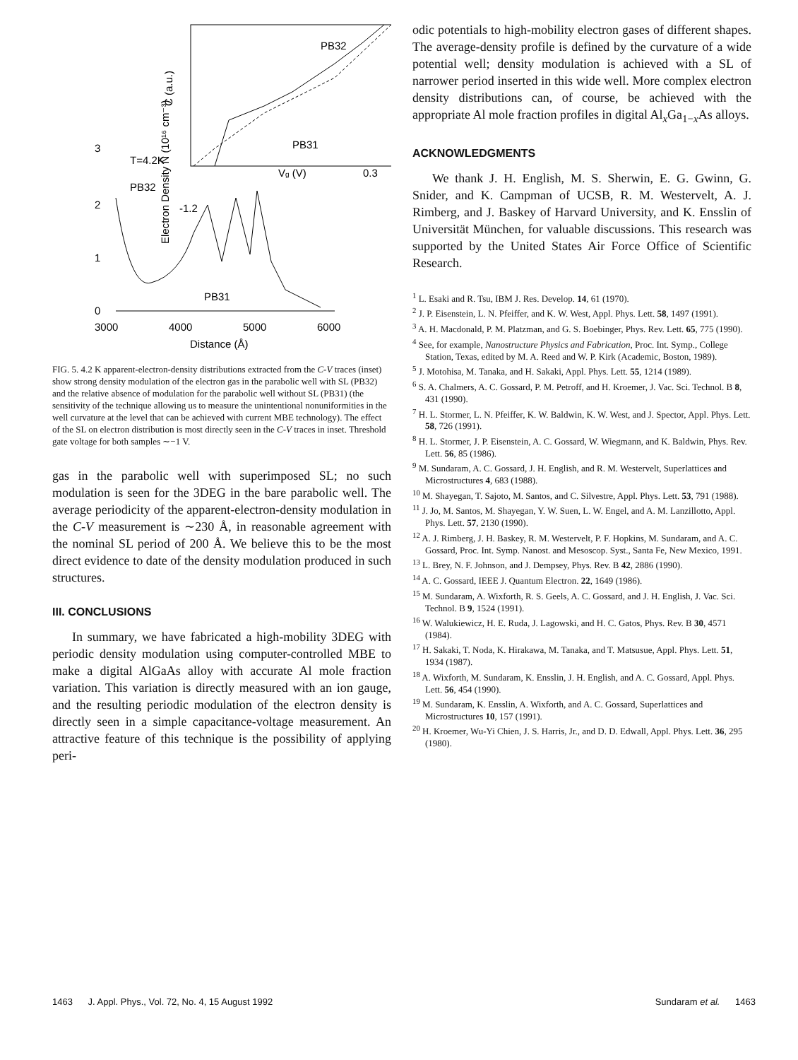PB32
PB31
-1.2
Vg (V)
0.3
C (a.u.)
3
2
1
0
T=4.2K
PB32
PB31
Electron Density Ñ (10¹⁶ cm⁻³)
3000
4000
5000
6000
Distance (Å)
FIG. 5. 4.2 K apparent-electron-density distributions extracted from the C-V traces (inset) show strong density modulation of the electron gas in the parabolic well with SL (PB32) and the relative absence of modulation for the parabolic well without SL (PB31) (the sensitivity of the technique allowing us to measure the unintentional nonuniformities in the well curvature at the level that can be achieved with current MBE technology). The effect of the SL on electron distribution is most directly seen in the C-V traces in inset. Threshold gate voltage for both samples ∼−1 V.
gas in the parabolic well with superimposed SL; no such modulation is seen for the 3DEG in the bare parabolic well. The average periodicity of the apparent-electron-density modulation in the C-V measurement is ∼230 Å, in reasonable agreement with the nominal SL period of 200 Å. We believe this to be the most direct evidence to date of the density modulation produced in such structures.
III. CONCLUSIONS
In summary, we have fabricated a high-mobility 3DEG with periodic density modulation using computer-controlled MBE to make a digital AlGaAs alloy with accurate Al mole fraction variation. This variation is directly measured with an ion gauge, and the resulting periodic modulation of the electron density is directly seen in a simple capacitance-voltage measurement. An attractive feature of this technique is the possibility of applying peri-
odic potentials to high-mobility electron gases of different shapes. The average-density profile is defined by the curvature of a wide potential well; density modulation is achieved with a SL of narrower period inserted in this wide well. More complex electron density distributions can, of course, be achieved with the appropriate Al mole fraction profiles in digital Al<sub>x</sub>Ga<sub>1−x</sub>As alloys.
ACKNOWLEDGMENTS
We thank J. H. English, M. S. Sherwin, E. G. Gwinn, G. Snider, and K. Campman of UCSB, R. M. Westervelt, A. J. Rimberg, and J. Baskey of Harvard University, and K. Ensslin of Universität München, for valuable discussions. This research was supported by the United States Air Force Office of Scientific Research.
<sup>1</sup> L. Esaki and R. Tsu, IBM J. Res. Develop. 14, 61 (1970).
<sup>2</sup> J. P. Eisenstein, L. N. Pfeiffer, and K. W. West, Appl. Phys. Lett. 58, 1497 (1991).
<sup>3</sup> A. H. Macdonald, P. M. Platzman, and G. S. Boebinger, Phys. Rev. Lett. 65, 775 (1990).
<sup>4</sup> See, for example, Nanostructure Physics and Fabrication, Proc. Int. Symp., College Station, Texas, edited by M. A. Reed and W. P. Kirk (Academic, Boston, 1989).
<sup>5</sup> J. Motohisa, M. Tanaka, and H. Sakaki, Appl. Phys. Lett. 55, 1214 (1989).
<sup>6</sup> S. A. Chalmers, A. C. Gossard, P. M. Petroff, and H. Kroemer, J. Vac. Sci. Technol. B 8, 431 (1990).
<sup>7</sup> H. L. Stormer, L. N. Pfeiffer, K. W. Baldwin, K. W. West, and J. Spector, Appl. Phys. Lett. 58, 726 (1991).
<sup>8</sup> H. L. Stormer, J. P. Eisenstein, A. C. Gossard, W. Wiegmann, and K. Baldwin, Phys. Rev. Lett. 56, 85 (1986).
<sup>9</sup> M. Sundaram, A. C. Gossard, J. H. English, and R. M. Westervelt, Superlattices and Microstructures 4, 683 (1988).
<sup>10</sup> M. Shayegan, T. Sajoto, M. Santos, and C. Silvestre, Appl. Phys. Lett. 53, 791 (1988).
<sup>11</sup> J. Jo, M. Santos, M. Shayegan, Y. W. Suen, L. W. Engel, and A. M. Lanzillotto, Appl. Phys. Lett. 57, 2130 (1990).
<sup>12</sup> A. J. Rimberg, J. H. Baskey, R. M. Westervelt, P. F. Hopkins, M. Sundaram, and A. C. Gossard, Proc. Int. Symp. Nanost. and Mesoscop. Syst., Santa Fe, New Mexico, 1991.
<sup>13</sup> L. Brey, N. F. Johnson, and J. Dempsey, Phys. Rev. B 42, 2886 (1990).
<sup>14</sup> A. C. Gossard, IEEE J. Quantum Electron. 22, 1649 (1986).
<sup>15</sup> M. Sundaram, A. Wixforth, R. S. Geels, A. C. Gossard, and J. H. English, J. Vac. Sci. Technol. B 9, 1524 (1991).
<sup>16</sup> W. Walukiewicz, H. E. Ruda, J. Lagowski, and H. C. Gatos, Phys. Rev. B 30, 4571 (1984).
<sup>17</sup> H. Sakaki, T. Noda, K. Hirakawa, M. Tanaka, and T. Matsusue, Appl. Phys. Lett. 51, 1934 (1987).
<sup>18</sup> A. Wixforth, M. Sundaram, K. Ensslin, J. H. English, and A. C. Gossard, Appl. Phys. Lett. 56, 454 (1990).
<sup>19</sup> M. Sundaram, K. Ensslin, A. Wixforth, and A. C. Gossard, Superlattices and Microstructures 10, 157 (1991).
<sup>20</sup> H. Kroemer, Wu-Yi Chien, J. S. Harris, Jr., and D. D. Edwall, Appl. Phys. Lett. 36, 295 (1980).
1463 J. Appl. Phys., Vol. 72, No. 4, 15 August 1992 Sundaram et al. 1463